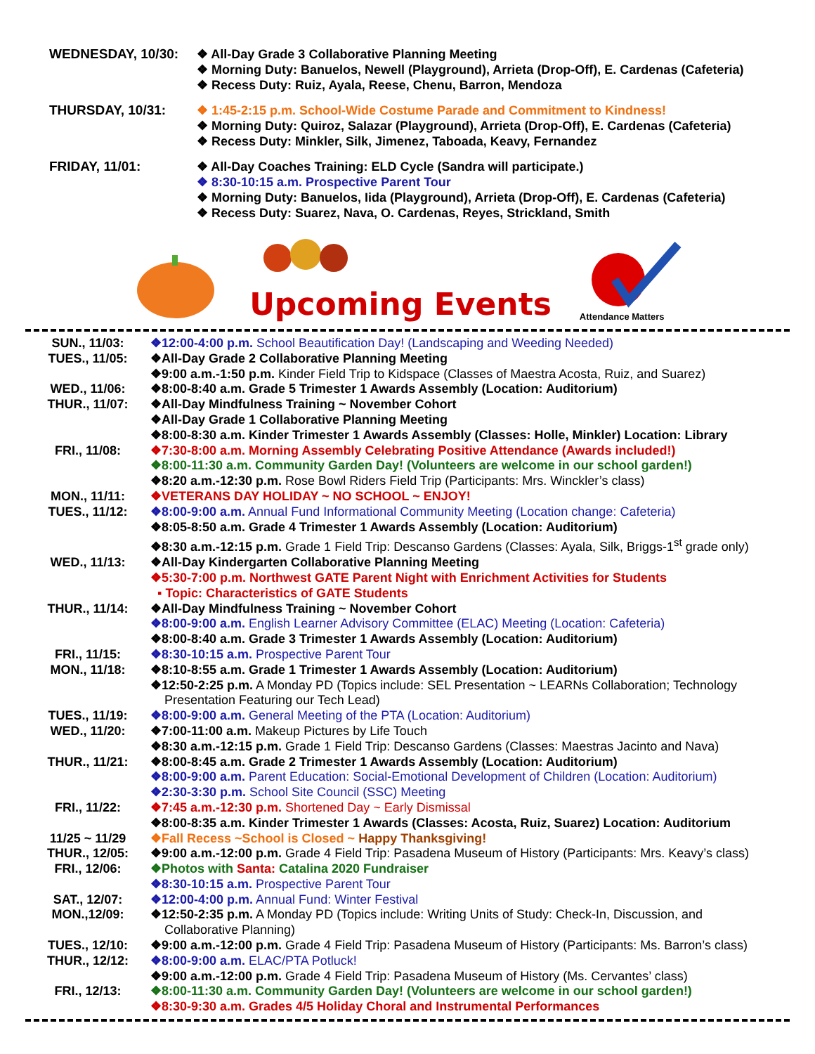WEDNESDAY, 10/30:
❖ All-Day Grade 3 Collaborative Planning Meeting
❖ Morning Duty: Banuelos, Newell (Playground), Arrieta (Drop-Off), E. Cardenas (Cafeteria)
❖ Recess Duty: Ruiz, Ayala, Reese, Chenu, Barron, Mendoza
THURSDAY, 10/31:
❖ 1:45-2:15 p.m. School-Wide Costume Parade and Commitment to Kindness!
❖ Morning Duty: Quiroz, Salazar (Playground), Arrieta (Drop-Off), E. Cardenas (Cafeteria)
❖ Recess Duty: Minkler, Silk, Jimenez, Taboada, Keavy, Fernandez
FRIDAY, 11/01:
❖ All-Day Coaches Training: ELD Cycle (Sandra will participate.)
❖ 8:30-10:15 a.m. Prospective Parent Tour
❖ Morning Duty: Banuelos, Iida (Playground), Arrieta (Drop-Off), E. Cardenas (Cafeteria)
❖ Recess Duty: Suarez, Nava, O. Cardenas, Reyes, Strickland, Smith
Upcoming Events
Attendance Matters
| SUN., 11/03: | ❖12:00-4:00 p.m. School Beautification Day! (Landscaping and Weeding Needed) |
| TUES., 11/05: | ❖All-Day Grade 2 Collaborative Planning Meeting |
| | ❖9:00 a.m.-1:50 p.m. Kinder Field Trip to Kidspace (Classes of Maestra Acosta, Ruiz, and Suarez) |
| WED., 11/06: | ❖8:00-8:40 a.m. Grade 5 Trimester 1 Awards Assembly (Location: Auditorium) |
| THUR., 11/07: | ❖All-Day Mindfulness Training ~ November Cohort |
| | ❖All-Day Grade 1 Collaborative Planning Meeting |
| | ❖8:00-8:30 a.m. Kinder Trimester 1 Awards Assembly (Classes: Holle, Minkler) Location: Library |
| FRI., 11/08: | ❖7:30-8:00 a.m. Morning Assembly Celebrating Positive Attendance (Awards included!) |
| | ❖8:00-11:30 a.m. Community Garden Day! (Volunteers are welcome in our school garden!) |
| | ❖8:20 a.m.-12:30 p.m. Rose Bowl Riders Field Trip (Participants: Mrs. Winckler’s class) |
| MON., 11/11: | ❖VETERANS DAY HOLIDAY ~ NO SCHOOL ~ ENJOY! |
| TUES., 11/12: | ❖8:00-9:00 a.m. Annual Fund Informational Community Meeting (Location change: Cafeteria) |
| | ❖8:05-8:50 a.m. Grade 4 Trimester 1 Awards Assembly (Location: Auditorium) |
| | ❖8:30 a.m.-12:15 p.m. Grade 1 Field Trip: Descanso Gardens (Classes: Ayala, Silk, Briggs-1<sup>st</sup> grade only) |
| WED., 11/13: | ❖All-Day Kindergarten Collaborative Planning Meeting |
| | ❖5:30-7:00 p.m. Northwest GATE Parent Night with Enrichment Activities for Students ▪ Topic: Characteristics of GATE Students |
| THUR., 11/14: | ❖All-Day Mindfulness Training ~ November Cohort |
| | ❖8:00-9:00 a.m. English Learner Advisory Committee (ELAC) Meeting (Location: Cafeteria) |
| | ❖8:00-8:40 a.m. Grade 3 Trimester 1 Awards Assembly (Location: Auditorium) |
| FRI., 11/15: | ❖8:30-10:15 a.m. Prospective Parent Tour |
| MON., 11/18: | ❖8:10-8:55 a.m. Grade 1 Trimester 1 Awards Assembly (Location: Auditorium) |
| | ❖12:50-2:25 p.m. A Monday PD (Topics include: SEL Presentation ~ LEARNs Collaboration; Technology Presentation Featuring our Tech Lead) |
| TUES., 11/19: | ❖8:00-9:00 a.m. General Meeting of the PTA (Location: Auditorium) |
| WED., 11/20: | ❖7:00-11:00 a.m. Makeup Pictures by Life Touch |
| | ❖8:30 a.m.-12:15 p.m. Grade 1 Field Trip: Descanso Gardens (Classes: Maestras Jacinto and Nava) |
| THUR., 11/21: | ❖8:00-8:45 a.m. Grade 2 Trimester 1 Awards Assembly (Location: Auditorium) |
| | ❖8:00-9:00 a.m. Parent Education: Social-Emotional Development of Children (Location: Auditorium) |
| | ❖2:30-3:30 p.m. School Site Council (SSC) Meeting |
| FRI., 11/22: | ❖7:45 a.m.-12:30 p.m. Shortened Day ~ Early Dismissal |
| | ❖8:00-8:35 a.m. Kinder Trimester 1 Awards (Classes: Acosta, Ruiz, Suarez) Location: Auditorium |
| 11/25 ~ 11/29 | ❖Fall Recess ~School is Closed ~ Happy Thanksgiving! |
| THUR., 12/05: | ❖9:00 a.m.-12:00 p.m. Grade 4 Field Trip: Pasadena Museum of History (Participants: Mrs. Keavy’s class) |
| FRI., 12/06: | ❖Photos with Santa: Catalina 2020 Fundraiser |
| | ❖8:30-10:15 a.m. Prospective Parent Tour |
| SAT., 12/07: | ❖12:00-4:00 p.m. Annual Fund: Winter Festival |
| MON.,12/09: | ❖12:50-2:35 p.m. A Monday PD (Topics include: Writing Units of Study: Check-In, Discussion, and Collaborative Planning) |
| TUES., 12/10: | ❖9:00 a.m.-12:00 p.m. Grade 4 Field Trip: Pasadena Museum of History (Participants: Ms. Barron’s class) |
| THUR., 12/12: | ❖8:00-9:00 a.m. ELAC/PTA Potluck! |
| | ❖9:00 a.m.-12:00 p.m. Grade 4 Field Trip: Pasadena Museum of History (Ms. Cervantes’ class) |
| FRI., 12/13: | ❖8:00-11:30 a.m. Community Garden Day! (Volunteers are welcome in our school garden!) |
| | ❖8:30-9:30 a.m. Grades 4/5 Holiday Choral and Instrumental Performances |